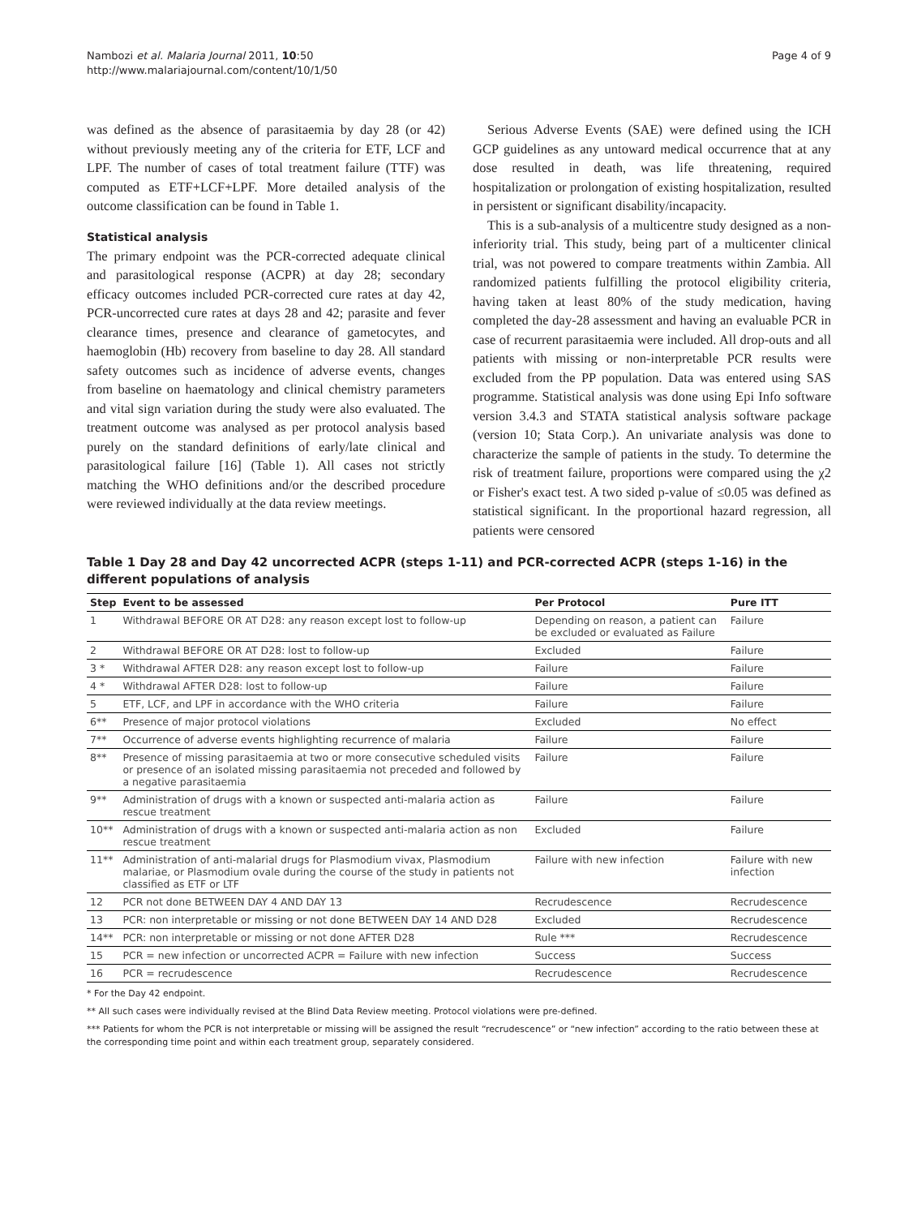Nambozi et al. Malaria Journal 2011, 10:50
http://www.malariajournal.com/content/10/1/50
Page 4 of 9
was defined as the absence of parasitaemia by day 28 (or 42) without previously meeting any of the criteria for ETF, LCF and LPF. The number of cases of total treatment failure (TTF) was computed as ETF+LCF+LPF. More detailed analysis of the outcome classification can be found in Table 1.
Statistical analysis
The primary endpoint was the PCR-corrected adequate clinical and parasitological response (ACPR) at day 28; secondary efficacy outcomes included PCR-corrected cure rates at day 42, PCR-uncorrected cure rates at days 28 and 42; parasite and fever clearance times, presence and clearance of gametocytes, and haemoglobin (Hb) recovery from baseline to day 28. All standard safety outcomes such as incidence of adverse events, changes from baseline on haematology and clinical chemistry parameters and vital sign variation during the study were also evaluated. The treatment outcome was analysed as per protocol analysis based purely on the standard definitions of early/late clinical and parasitological failure [16] (Table 1). All cases not strictly matching the WHO definitions and/or the described procedure were reviewed individually at the data review meetings.
Serious Adverse Events (SAE) were defined using the ICH GCP guidelines as any untoward medical occurrence that at any dose resulted in death, was life threatening, required hospitalization or prolongation of existing hospitalization, resulted in persistent or significant disability/incapacity.
This is a sub-analysis of a multicentre study designed as a non-inferiority trial. This study, being part of a multicenter clinical trial, was not powered to compare treatments within Zambia. All randomized patients fulfilling the protocol eligibility criteria, having taken at least 80% of the study medication, having completed the day-28 assessment and having an evaluable PCR in case of recurrent parasitaemia were included. All drop-outs and all patients with missing or non-interpretable PCR results were excluded from the PP population. Data was entered using SAS programme. Statistical analysis was done using Epi Info software version 3.4.3 and STATA statistical analysis software package (version 10; Stata Corp.). An univariate analysis was done to characterize the sample of patients in the study. To determine the risk of treatment failure, proportions were compared using the χ2 or Fisher's exact test. A two sided p-value of ≤0.05 was defined as statistical significant. In the proportional hazard regression, all patients were censored
Table 1 Day 28 and Day 42 uncorrected ACPR (steps 1-11) and PCR-corrected ACPR (steps 1-16) in the different populations of analysis
| Step | Event to be assessed | Per Protocol | Pure ITT |
| --- | --- | --- | --- |
| 1 | Withdrawal BEFORE OR AT D28: any reason except lost to follow-up | Depending on reason, a patient can be excluded or evaluated as Failure | Failure |
| 2 | Withdrawal BEFORE OR AT D28: lost to follow-up | Excluded | Failure |
| 3 * | Withdrawal AFTER D28: any reason except lost to follow-up | Failure | Failure |
| 4 * | Withdrawal AFTER D28: lost to follow-up | Failure | Failure |
| 5 | ETF, LCF, and LPF in accordance with the WHO criteria | Failure | Failure |
| 6** | Presence of major protocol violations | Excluded | No effect |
| 7** | Occurrence of adverse events highlighting recurrence of malaria | Failure | Failure |
| 8** | Presence of missing parasitaemia at two or more consecutive scheduled visits or presence of an isolated missing parasitaemia not preceded and followed by a negative parasitaemia | Failure | Failure |
| 9** | Administration of drugs with a known or suspected anti-malaria action as rescue treatment | Failure | Failure |
| 10** | Administration of drugs with a known or suspected anti-malaria action as non rescue treatment | Excluded | Failure |
| 11** | Administration of anti-malarial drugs for Plasmodium vivax, Plasmodium malariae, or Plasmodium ovale during the course of the study in patients not classified as ETF or LTF | Failure with new infection | Failure with new infection |
| 12 | PCR not done BETWEEN DAY 4 AND DAY 13 | Recrudescence | Recrudescence |
| 13 | PCR: non interpretable or missing or not done BETWEEN DAY 14 AND D28 | Excluded | Recrudescence |
| 14** | PCR: non interpretable or missing or not done AFTER D28 | Rule *** | Recrudescence |
| 15 | PCR = new infection or uncorrected ACPR = Failure with new infection | Success | Success |
| 16 | PCR = recrudescence | Recrudescence | Recrudescence |
* For the Day 42 endpoint.
** All such cases were individually revised at the Blind Data Review meeting. Protocol violations were pre-defined.
*** Patients for whom the PCR is not interpretable or missing will be assigned the result “recrudescence” or “new infection” according to the ratio between these at the corresponding time point and within each treatment group, separately considered.